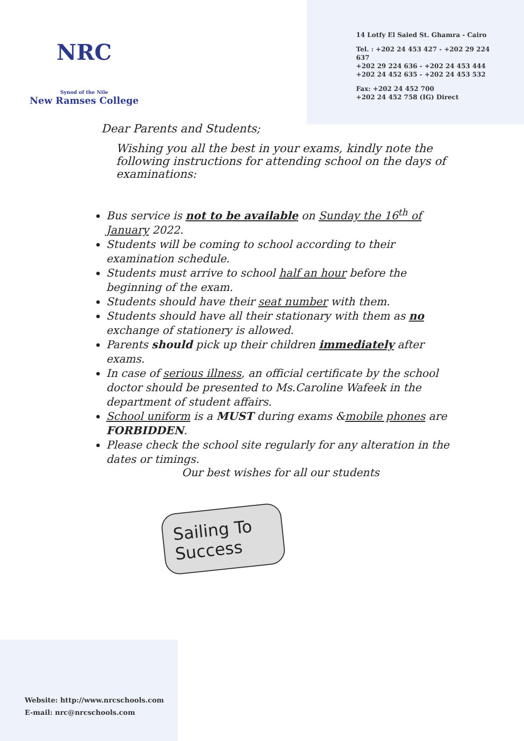NRC
Synod of the Nile
New Ramses College
14 Lotfy El Saied St. Ghamra - Cairo
Tel. : +202 24 453 427 - +202 29 224 637
+202 29 224 636 - +202 24 453 444
+202 24 452 635 - +202 24 453 532
Fax: +202 24 452 700
+202 24 452 758 (IG) Direct
Dear Parents and Students;
Wishing you all the best in your exams, kindly note the following instructions for attending school on the days of examinations:
Bus service is not to be available on Sunday the 16<sup>th</sup> of January 2022.
Students will be coming to school according to their examination schedule.
Students must arrive to school half an hour before the beginning of the exam.
Students should have their seat number with them.
Students should have all their stationary with them as no exchange of stationery is allowed.
Parents should pick up their children immediately after exams.
In case of serious illness, an official certificate by the school doctor should be presented to Ms.Caroline Wafeek in the department of student affairs.
School uniform is a MUST during exams &mobile phones are FORBIDDEN.
Please check the school site regularly for any alteration in the dates or timings.
Our best wishes for all our students
Sailing To Success
Website: http://www.nrcschools.com
E-mail: nrc@nrcschools.com